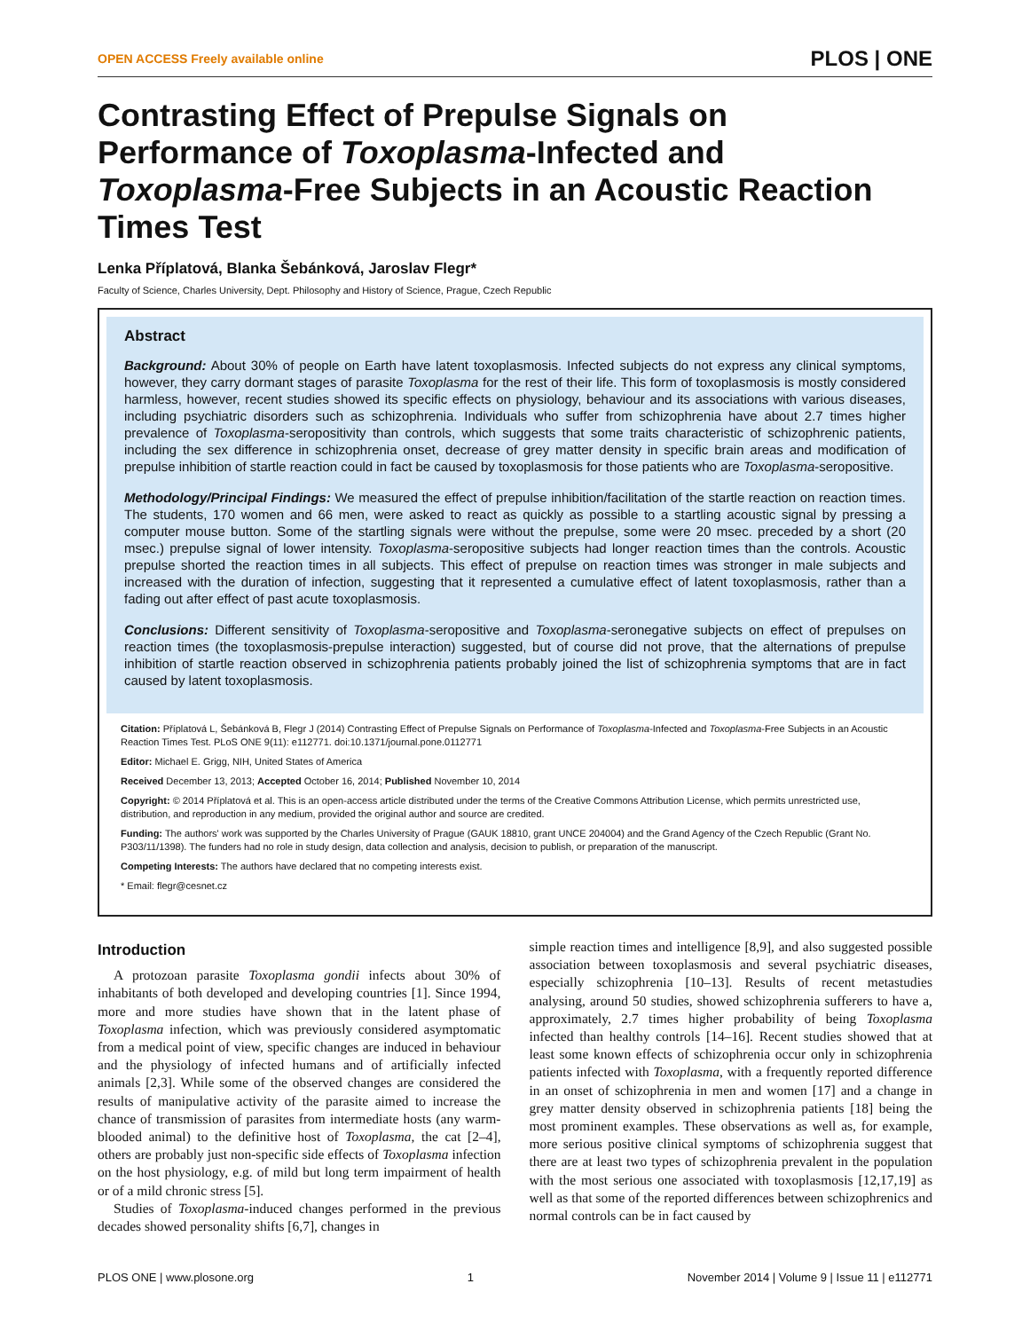OPEN ACCESS Freely available online PLOS | ONE
Contrasting Effect of Prepulse Signals on Performance of Toxoplasma-Infected and Toxoplasma-Free Subjects in an Acoustic Reaction Times Test
Lenka Příplatová, Blanka Šebánková, Jaroslav Flegr*
Faculty of Science, Charles University, Dept. Philosophy and History of Science, Prague, Czech Republic
Abstract
Background: About 30% of people on Earth have latent toxoplasmosis. Infected subjects do not express any clinical symptoms, however, they carry dormant stages of parasite Toxoplasma for the rest of their life. This form of toxoplasmosis is mostly considered harmless, however, recent studies showed its specific effects on physiology, behaviour and its associations with various diseases, including psychiatric disorders such as schizophrenia. Individuals who suffer from schizophrenia have about 2.7 times higher prevalence of Toxoplasma-seropositivity than controls, which suggests that some traits characteristic of schizophrenic patients, including the sex difference in schizophrenia onset, decrease of grey matter density in specific brain areas and modification of prepulse inhibition of startle reaction could in fact be caused by toxoplasmosis for those patients who are Toxoplasma-seropositive.
Methodology/Principal Findings: We measured the effect of prepulse inhibition/facilitation of the startle reaction on reaction times. The students, 170 women and 66 men, were asked to react as quickly as possible to a startling acoustic signal by pressing a computer mouse button. Some of the startling signals were without the prepulse, some were 20 msec. preceded by a short (20 msec.) prepulse signal of lower intensity. Toxoplasma-seropositive subjects had longer reaction times than the controls. Acoustic prepulse shorted the reaction times in all subjects. This effect of prepulse on reaction times was stronger in male subjects and increased with the duration of infection, suggesting that it represented a cumulative effect of latent toxoplasmosis, rather than a fading out after effect of past acute toxoplasmosis.
Conclusions: Different sensitivity of Toxoplasma-seropositive and Toxoplasma-seronegative subjects on effect of prepulses on reaction times (the toxoplasmosis-prepulse interaction) suggested, but of course did not prove, that the alternations of prepulse inhibition of startle reaction observed in schizophrenia patients probably joined the list of schizophrenia symptoms that are in fact caused by latent toxoplasmosis.
Citation: Příplatová L, Šebánková B, Flegr J (2014) Contrasting Effect of Prepulse Signals on Performance of Toxoplasma-Infected and Toxoplasma-Free Subjects in an Acoustic Reaction Times Test. PLoS ONE 9(11): e112771. doi:10.1371/journal.pone.0112771
Editor: Michael E. Grigg, NIH, United States of America
Received December 13, 2013; Accepted October 16, 2014; Published November 10, 2014
Copyright: © 2014 Příplatová et al. This is an open-access article distributed under the terms of the Creative Commons Attribution License, which permits unrestricted use, distribution, and reproduction in any medium, provided the original author and source are credited.
Funding: The authors' work was supported by the Charles University of Prague (GAUK 18810, grant UNCE 204004) and the Grand Agency of the Czech Republic (Grant No. P303/11/1398). The funders had no role in study design, data collection and analysis, decision to publish, or preparation of the manuscript.
Competing Interests: The authors have declared that no competing interests exist.
* Email: flegr@cesnet.cz
Introduction
A protozoan parasite Toxoplasma gondii infects about 30% of inhabitants of both developed and developing countries [1]. Since 1994, more and more studies have shown that in the latent phase of Toxoplasma infection, which was previously considered asymptomatic from a medical point of view, specific changes are induced in behaviour and the physiology of infected humans and of artificially infected animals [2,3]. While some of the observed changes are considered the results of manipulative activity of the parasite aimed to increase the chance of transmission of parasites from intermediate hosts (any warm-blooded animal) to the definitive host of Toxoplasma, the cat [2–4], others are probably just non-specific side effects of Toxoplasma infection on the host physiology, e.g. of mild but long term impairment of health or of a mild chronic stress [5].
Studies of Toxoplasma-induced changes performed in the previous decades showed personality shifts [6,7], changes in
simple reaction times and intelligence [8,9], and also suggested possible association between toxoplasmosis and several psychiatric diseases, especially schizophrenia [10–13]. Results of recent metastudies analysing, around 50 studies, showed schizophrenia sufferers to have a, approximately, 2.7 times higher probability of being Toxoplasma infected than healthy controls [14–16]. Recent studies showed that at least some known effects of schizophrenia occur only in schizophrenia patients infected with Toxoplasma, with a frequently reported difference in an onset of schizophrenia in men and women [17] and a change in grey matter density observed in schizophrenia patients [18] being the most prominent examples. These observations as well as, for example, more serious positive clinical symptoms of schizophrenia suggest that there are at least two types of schizophrenia prevalent in the population with the most serious one associated with toxoplasmosis [12,17,19] as well as that some of the reported differences between schizophrenics and normal controls can be in fact caused by
PLOS ONE | www.plosone.org 1 November 2014 | Volume 9 | Issue 11 | e112771